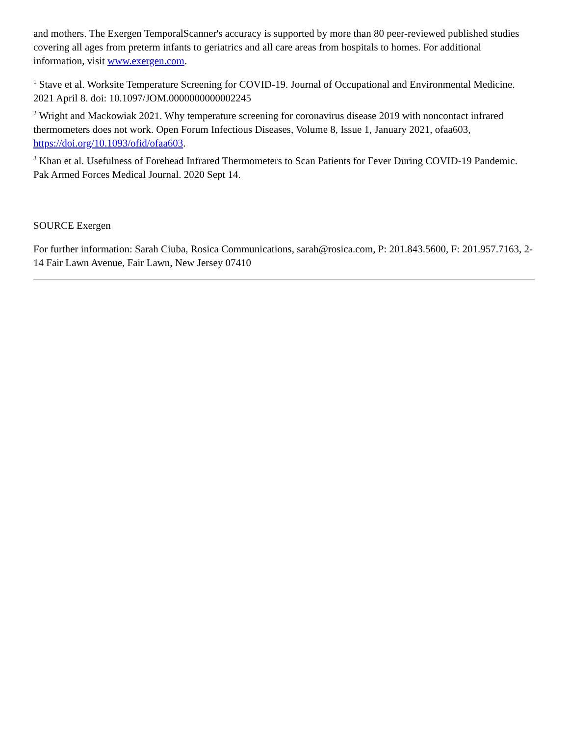and mothers. The Exergen TemporalScanner's accuracy is supported by more than 80 peer-reviewed published studies covering all ages from preterm infants to geriatrics and all care areas from hospitals to homes. For additional information, visit www.exergen.com.
<sup>1</sup> Stave et al. Worksite Temperature Screening for COVID-19. Journal of Occupational and Environmental Medicine. 2021 April 8. doi: 10.1097/JOM.0000000000002245
<sup>2</sup> Wright and Mackowiak 2021. Why temperature screening for coronavirus disease 2019 with noncontact infrared thermometers does not work. Open Forum Infectious Diseases, Volume 8, Issue 1, January 2021, ofaa603, https://doi.org/10.1093/ofid/ofaa603.
<sup>3</sup> Khan et al. Usefulness of Forehead Infrared Thermometers to Scan Patients for Fever During COVID-19 Pandemic. Pak Armed Forces Medical Journal. 2020 Sept 14.
SOURCE Exergen
For further information: Sarah Ciuba, Rosica Communications, sarah@rosica.com, P: 201.843.5600, F: 201.957.7163, 2-14 Fair Lawn Avenue, Fair Lawn, New Jersey 07410